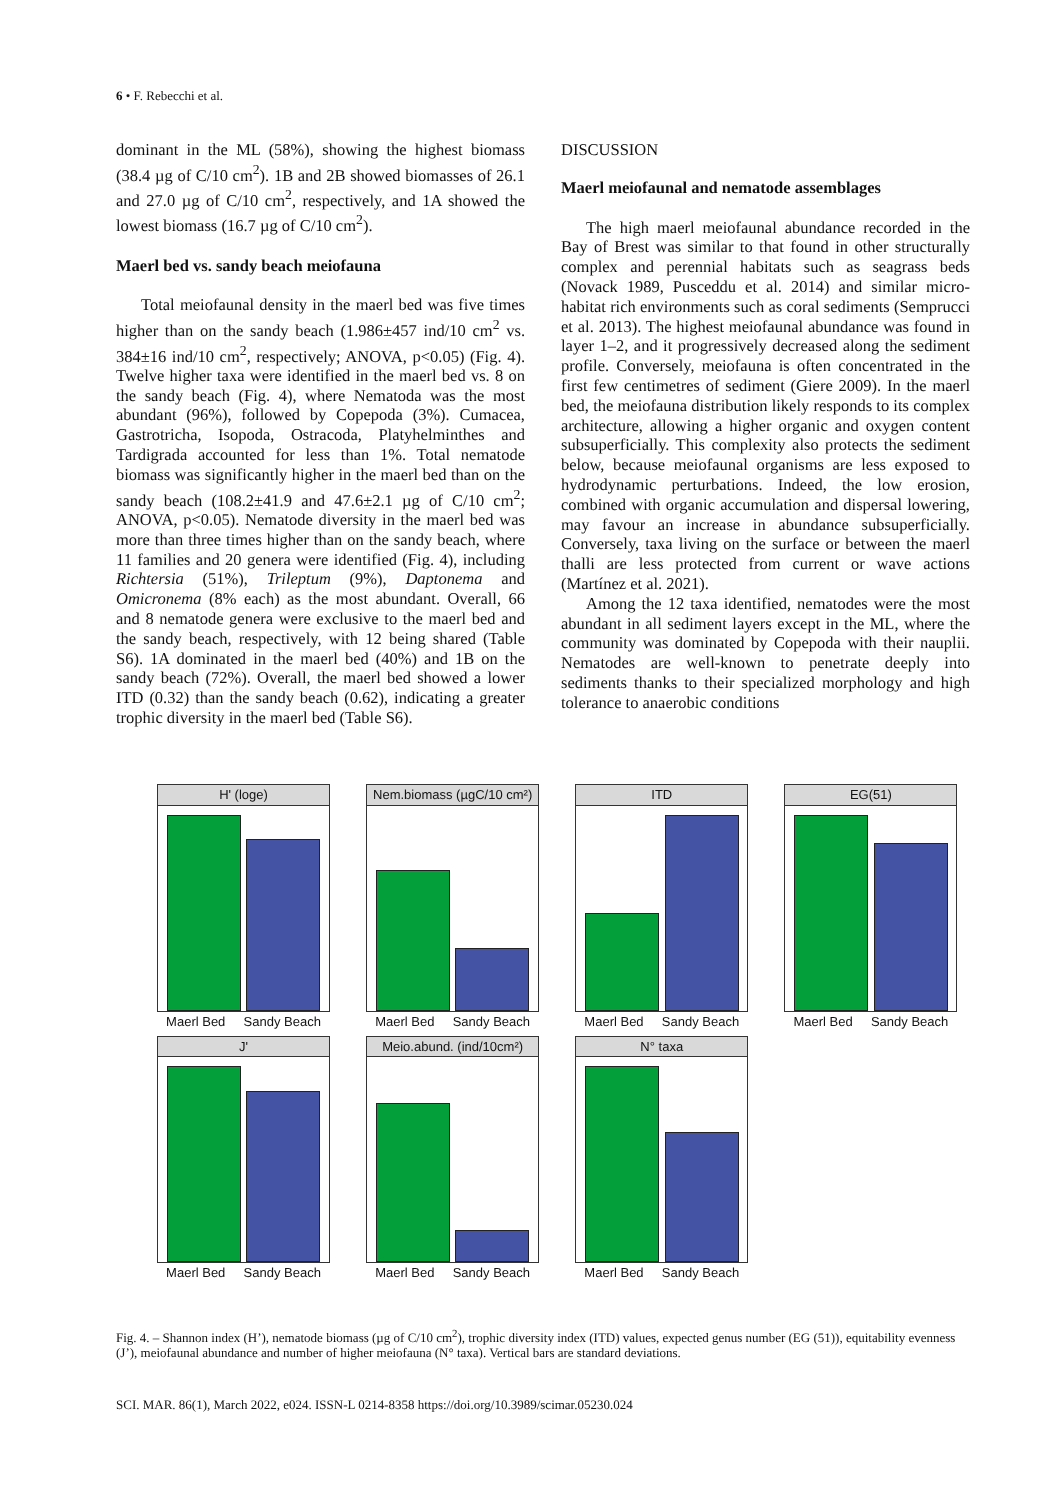6 • F. Rebecchi et al.
dominant in the ML (58%), showing the highest biomass (38.4 µg of C/10 cm<sup>2</sup>). 1B and 2B showed biomasses of 26.1 and 27.0 µg of C/10 cm<sup>2</sup>, respectively, and 1A showed the lowest biomass (16.7 µg of C/10 cm<sup>2</sup>).
Maerl bed vs. sandy beach meiofauna
Total meiofaunal density in the maerl bed was five times higher than on the sandy beach (1.986±457 ind/10 cm<sup>2</sup> vs. 384±16 ind/10 cm<sup>2</sup>, respectively; ANOVA, p<0.05) (Fig. 4). Twelve higher taxa were identified in the maerl bed vs. 8 on the sandy beach (Fig. 4), where Nematoda was the most abundant (96%), followed by Copepoda (3%). Cumacea, Gastrotricha, Isopoda, Ostracoda, Platyhelminthes and Tardigrada accounted for less than 1%. Total nematode biomass was significantly higher in the maerl bed than on the sandy beach (108.2±41.9 and 47.6±2.1 µg of C/10 cm<sup>2</sup>; ANOVA, p<0.05). Nematode diversity in the maerl bed was more than three times higher than on the sandy beach, where 11 families and 20 genera were identified (Fig. 4), including Richtersia (51%), Trileptum (9%), Daptonema and Omicronema (8% each) as the most abundant. Overall, 66 and 8 nematode genera were exclusive to the maerl bed and the sandy beach, respectively, with 12 being shared (Table S6). 1A dominated in the maerl bed (40%) and 1B on the sandy beach (72%). Overall, the maerl bed showed a lower ITD (0.32) than the sandy beach (0.62), indicating a greater trophic diversity in the maerl bed (Table S6).
DISCUSSION
Maerl meiofaunal and nematode assemblages
The high maerl meiofaunal abundance recorded in the Bay of Brest was similar to that found in other structurally complex and perennial habitats such as seagrass beds (Novack 1989, Pusceddu et al. 2014) and similar micro-habitat rich environments such as coral sediments (Semprucci et al. 2013). The highest meiofaunal abundance was found in layer 1–2, and it progressively decreased along the sediment profile. Conversely, meiofauna is often concentrated in the first few centimetres of sediment (Giere 2009). In the maerl bed, the meiofauna distribution likely responds to its complex architecture, allowing a higher organic and oxygen content subsuperficially. This complexity also protects the sediment below, because meiofaunal organisms are less exposed to hydrodynamic perturbations. Indeed, the low erosion, combined with organic accumulation and dispersal lowering, may favour an increase in abundance subsuperficially. Conversely, taxa living on the surface or between the maerl thalli are less protected from current or wave actions (Martínez et al. 2021).
Among the 12 taxa identified, nematodes were the most abundant in all sediment layers except in the ML, where the community was dominated by Copepoda with their nauplii. Nematodes are well-known to penetrate deeply into sediments thanks to their specialized morphology and high tolerance to anaerobic conditions
H' (loge)
Maerl Bed Sandy Beach
Nem.biomass (µgC/10 cm²)
Maerl Bed Sandy Beach
ITD
Maerl Bed Sandy Beach
EG(51)
Maerl Bed Sandy Beach
J'
Maerl Bed Sandy Beach
Meio.abund. (ind/10cm²)
Maerl Bed Sandy Beach
N° taxa
Maerl Bed Sandy Beach
Fig. 4. – Shannon index (H’), nematode biomass (µg of C/10 cm<sup>2</sup>), trophic diversity index (ITD) values, expected genus number (EG (51)), equitability evenness (J’), meiofaunal abundance and number of higher meiofauna (N° taxa). Vertical bars are standard deviations.
SCI. MAR. 86(1), March 2022, e024. ISSN-L 0214-8358 https://doi.org/10.3989/scimar.05230.024